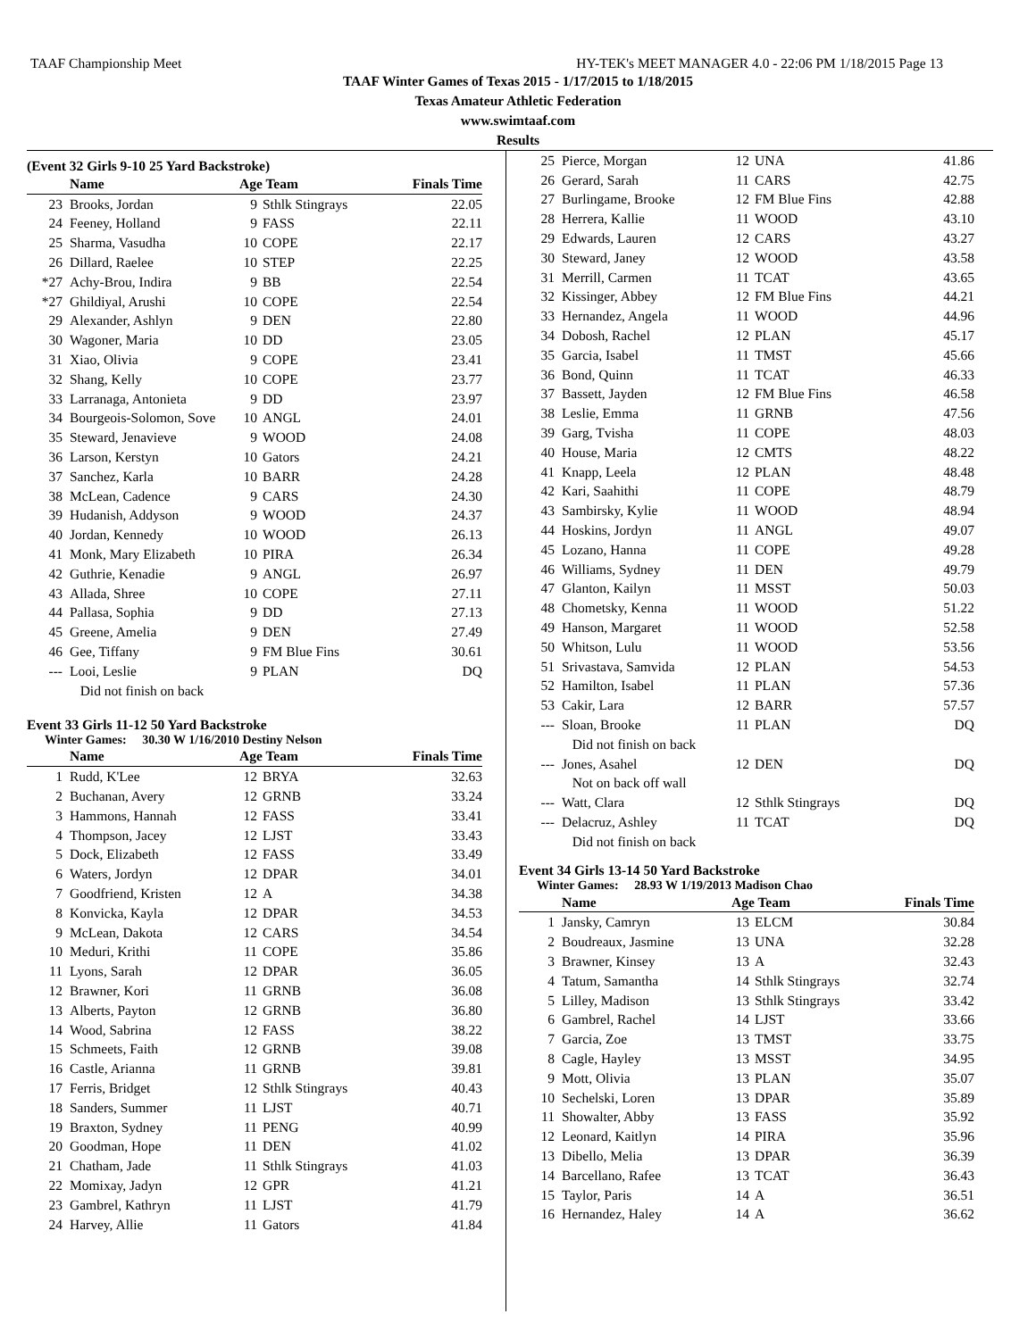TAAF Championship Meet HY-TEK's MEET MANAGER 4.0 - 22:06 PM 1/18/2015 Page 13
TAAF Winter Games of Texas 2015 - 1/17/2015 to 1/18/2015
Texas Amateur Athletic Federation
www.swimtaaf.com
Results
(Event 32 Girls 9-10 25 Yard Backstroke)
| | Name | Age Team | | Finals Time |
| --- | --- | --- | --- | --- |
| 23 | Brooks, Jordan | 9 | Sthlk Stingrays | 22.05 |
| 24 | Feeney, Holland | 9 | FASS | 22.11 |
| 25 | Sharma, Vasudha | 10 | COPE | 22.17 |
| 26 | Dillard, Raelee | 10 | STEP | 22.25 |
| *27 | Achy-Brou, Indira | 9 | BB | 22.54 |
| *27 | Ghildiyal, Arushi | 10 | COPE | 22.54 |
| 29 | Alexander, Ashlyn | 9 | DEN | 22.80 |
| 30 | Wagoner, Maria | 10 | DD | 23.05 |
| 31 | Xiao, Olivia | 9 | COPE | 23.41 |
| 32 | Shang, Kelly | 10 | COPE | 23.77 |
| 33 | Larranaga, Antonieta | 9 | DD | 23.97 |
| 34 | Bourgeois-Solomon, Sove | 10 | ANGL | 24.01 |
| 35 | Steward, Jenavieve | 9 | WOOD | 24.08 |
| 36 | Larson, Kerstyn | 10 | Gators | 24.21 |
| 37 | Sanchez, Karla | 10 | BARR | 24.28 |
| 38 | McLean, Cadence | 9 | CARS | 24.30 |
| 39 | Hudanish, Addyson | 9 | WOOD | 24.37 |
| 40 | Jordan, Kennedy | 10 | WOOD | 26.13 |
| 41 | Monk, Mary Elizabeth | 10 | PIRA | 26.34 |
| 42 | Guthrie, Kenadie | 9 | ANGL | 26.97 |
| 43 | Allada, Shree | 10 | COPE | 27.11 |
| 44 | Pallasa, Sophia | 9 | DD | 27.13 |
| 45 | Greene, Amelia | 9 | DEN | 27.49 |
| 46 | Gee, Tiffany | 9 | FM Blue Fins | 30.61 |
| --- | Looi, Leslie | 9 | PLAN | DQ |
| | Did not finish on back | | | |
Event 33 Girls 11-12 50 Yard Backstroke
Winter Games: 30.30 W 1/16/2010 Destiny Nelson
| | Name | Age Team | | Finals Time |
| --- | --- | --- | --- | --- |
| 1 | Rudd, K'Lee | 12 | BRYA | 32.63 |
| 2 | Buchanan, Avery | 12 | GRNB | 33.24 |
| 3 | Hammons, Hannah | 12 | FASS | 33.41 |
| 4 | Thompson, Jacey | 12 | LJST | 33.43 |
| 5 | Dock, Elizabeth | 12 | FASS | 33.49 |
| 6 | Waters, Jordyn | 12 | DPAR | 34.01 |
| 7 | Goodfriend, Kristen | 12 | A | 34.38 |
| 8 | Konvicka, Kayla | 12 | DPAR | 34.53 |
| 9 | McLean, Dakota | 12 | CARS | 34.54 |
| 10 | Meduri, Krithi | 11 | COPE | 35.86 |
| 11 | Lyons, Sarah | 12 | DPAR | 36.05 |
| 12 | Brawner, Kori | 11 | GRNB | 36.08 |
| 13 | Alberts, Payton | 12 | GRNB | 36.80 |
| 14 | Wood, Sabrina | 12 | FASS | 38.22 |
| 15 | Schmeets, Faith | 12 | GRNB | 39.08 |
| 16 | Castle, Arianna | 11 | GRNB | 39.81 |
| 17 | Ferris, Bridget | 12 | Sthlk Stingrays | 40.43 |
| 18 | Sanders, Summer | 11 | LJST | 40.71 |
| 19 | Braxton, Sydney | 11 | PENG | 40.99 |
| 20 | Goodman, Hope | 11 | DEN | 41.02 |
| 21 | Chatham, Jade | 11 | Sthlk Stingrays | 41.03 |
| 22 | Momixay, Jadyn | 12 | GPR | 41.21 |
| 23 | Gambrel, Kathryn | 11 | LJST | 41.79 |
| 24 | Harvey, Allie | 11 | Gators | 41.84 |
| 25 | Pierce, Morgan | 12 | UNA | 41.86 |
| 26 | Gerard, Sarah | 11 | CARS | 42.75 |
| 27 | Burlingame, Brooke | 12 | FM Blue Fins | 42.88 |
| 28 | Herrera, Kallie | 11 | WOOD | 43.10 |
| 29 | Edwards, Lauren | 12 | CARS | 43.27 |
| 30 | Steward, Janey | 12 | WOOD | 43.58 |
| 31 | Merrill, Carmen | 11 | TCAT | 43.65 |
| 32 | Kissinger, Abbey | 12 | FM Blue Fins | 44.21 |
| 33 | Hernandez, Angela | 11 | WOOD | 44.96 |
| 34 | Dobosh, Rachel | 12 | PLAN | 45.17 |
| 35 | Garcia, Isabel | 11 | TMST | 45.66 |
| 36 | Bond, Quinn | 11 | TCAT | 46.33 |
| 37 | Bassett, Jayden | 12 | FM Blue Fins | 46.58 |
| 38 | Leslie, Emma | 11 | GRNB | 47.56 |
| 39 | Garg, Tvisha | 11 | COPE | 48.03 |
| 40 | House, Maria | 12 | CMTS | 48.22 |
| 41 | Knapp, Leela | 12 | PLAN | 48.48 |
| 42 | Kari, Saahithi | 11 | COPE | 48.79 |
| 43 | Sambirsky, Kylie | 11 | WOOD | 48.94 |
| 44 | Hoskins, Jordyn | 11 | ANGL | 49.07 |
| 45 | Lozano, Hanna | 11 | COPE | 49.28 |
| 46 | Williams, Sydney | 11 | DEN | 49.79 |
| 47 | Glanton, Kailyn | 11 | MSST | 50.03 |
| 48 | Chometsky, Kenna | 11 | WOOD | 51.22 |
| 49 | Hanson, Margaret | 11 | WOOD | 52.58 |
| 50 | Whitson, Lulu | 11 | WOOD | 53.56 |
| 51 | Srivastava, Samvida | 12 | PLAN | 54.53 |
| 52 | Hamilton, Isabel | 11 | PLAN | 57.36 |
| 53 | Cakir, Lara | 12 | BARR | 57.57 |
| --- | Sloan, Brooke | 11 | PLAN | DQ |
| | Did not finish on back | | | |
| --- | Jones, Asahel | 12 | DEN | DQ |
| | Not on back off wall | | | |
| --- | Watt, Clara | 12 | Sthlk Stingrays | DQ |
| --- | Delacruz, Ashley | 11 | TCAT | DQ |
| | Did not finish on back | | | |
Event 34 Girls 13-14 50 Yard Backstroke
Winter Games: 28.93 W 1/19/2013 Madison Chao
| | Name | Age Team | | Finals Time |
| --- | --- | --- | --- | --- |
| 1 | Jansky, Camryn | 13 | ELCM | 30.84 |
| 2 | Boudreaux, Jasmine | 13 | UNA | 32.28 |
| 3 | Brawner, Kinsey | 13 | A | 32.43 |
| 4 | Tatum, Samantha | 14 | Sthlk Stingrays | 32.74 |
| 5 | Lilley, Madison | 13 | Sthlk Stingrays | 33.42 |
| 6 | Gambrel, Rachel | 14 | LJST | 33.66 |
| 7 | Garcia, Zoe | 13 | TMST | 33.75 |
| 8 | Cagle, Hayley | 13 | MSST | 34.95 |
| 9 | Mott, Olivia | 13 | PLAN | 35.07 |
| 10 | Sechelski, Loren | 13 | DPAR | 35.89 |
| 11 | Showalter, Abby | 13 | FASS | 35.92 |
| 12 | Leonard, Kaitlyn | 14 | PIRA | 35.96 |
| 13 | Dibello, Melia | 13 | DPAR | 36.39 |
| 14 | Barcellano, Rafee | 13 | TCAT | 36.43 |
| 15 | Taylor, Paris | 14 | A | 36.51 |
| 16 | Hernandez, Haley | 14 | A | 36.62 |